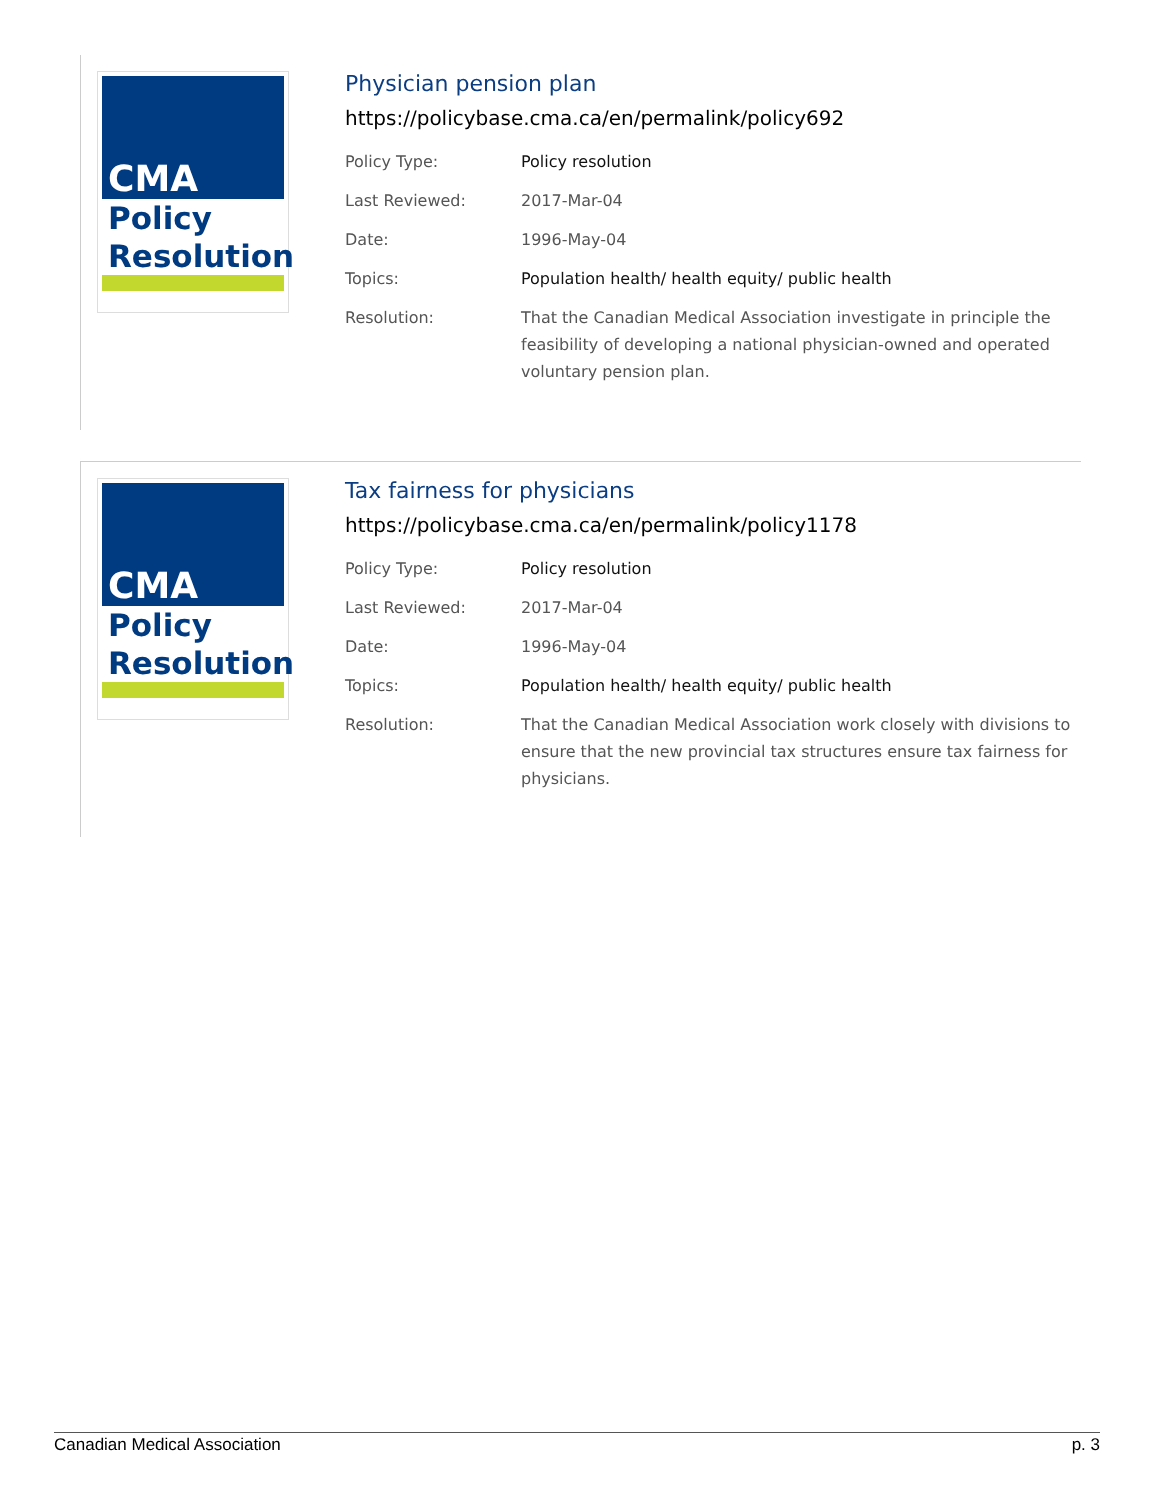CMA
Policy
Resolution
Physician pension plan
https://policybase.cma.ca/en/permalink/policy692
| Policy Type: | Policy resolution |
| Last Reviewed: | 2017-Mar-04 |
| Date: | 1996-May-04 |
| Topics: | Population health/ health equity/ public health |
| Resolution: | That the Canadian Medical Association investigate in principle the feasibility of developing a national physician-owned and operated voluntary pension plan. |
CMA
Policy
Resolution
Tax fairness for physicians
https://policybase.cma.ca/en/permalink/policy1178
| Policy Type: | Policy resolution |
| Last Reviewed: | 2017-Mar-04 |
| Date: | 1996-May-04 |
| Topics: | Population health/ health equity/ public health |
| Resolution: | That the Canadian Medical Association work closely with divisions to ensure that the new provincial tax structures ensure tax fairness for physicians. |
Canadian Medical Association p. 3